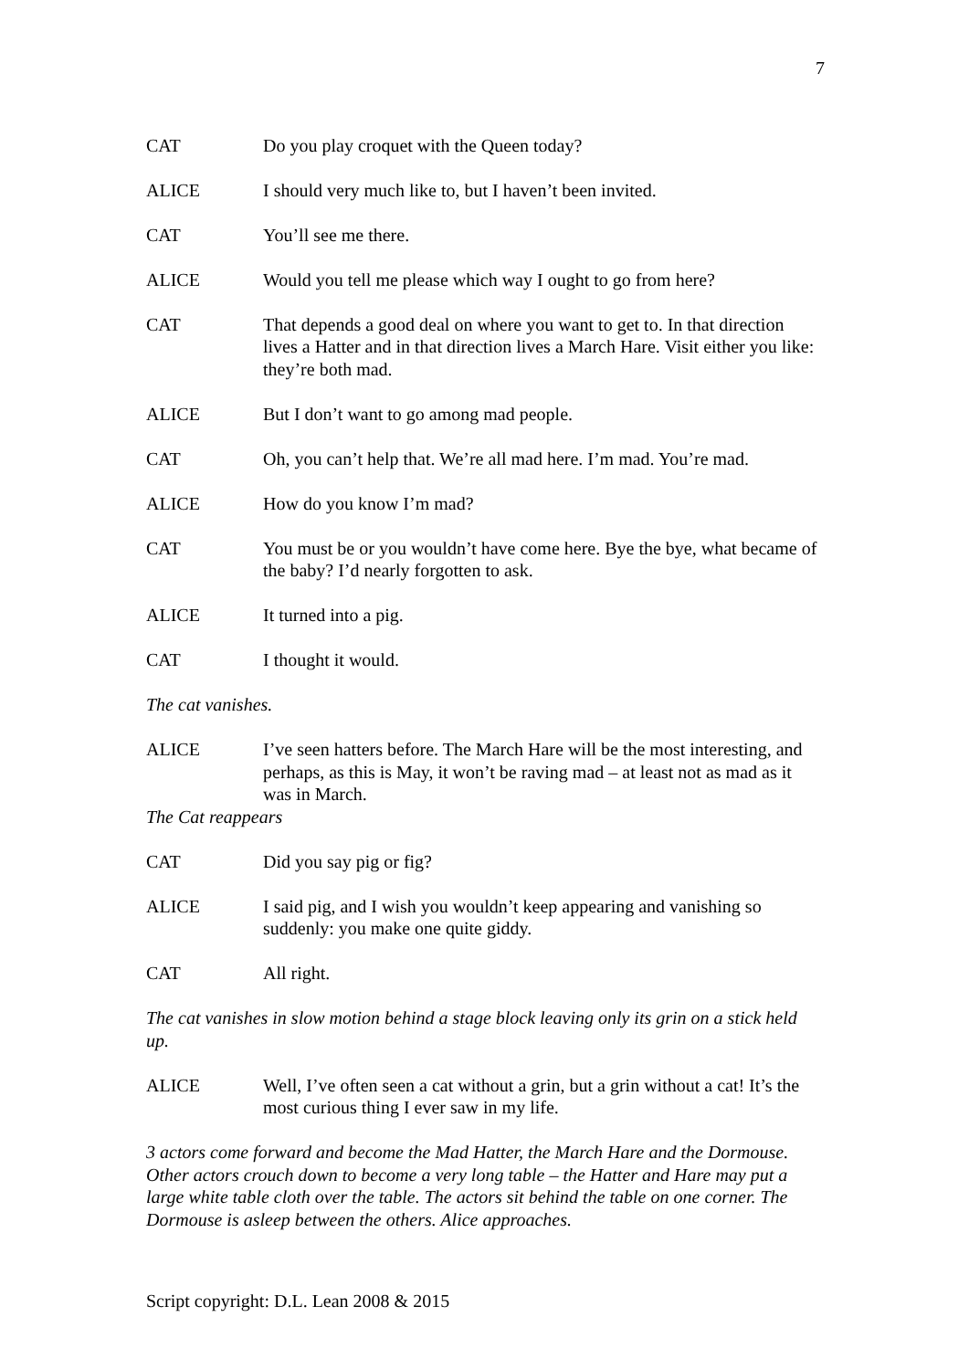7
CAT Do you play croquet with the Queen today?
ALICE I should very much like to, but I haven’t been invited.
CAT You’ll see me there.
ALICE Would you tell me please which way I ought to go from here?
CAT That depends a good deal on where you want to get to. In that direction lives a Hatter and in that direction lives a March Hare. Visit either you like: they’re both mad.
ALICE But I don’t want to go among mad people.
CAT Oh, you can’t help that. We’re all mad here. I’m mad. You’re mad.
ALICE How do you know I’m mad?
CAT You must be or you wouldn’t have come here. Bye the bye, what became of the baby? I’d nearly forgotten to ask.
ALICE It turned into a pig.
CAT I thought it would.
The cat vanishes.
ALICE I’ve seen hatters before. The March Hare will be the most interesting, and perhaps, as this is May, it won’t be raving mad – at least not as mad as it was in March.
The Cat reappears
CAT Did you say pig or fig?
ALICE I said pig, and I wish you wouldn’t keep appearing and vanishing so suddenly: you make one quite giddy.
CAT All right.
The cat vanishes in slow motion behind a stage block leaving only its grin on a stick held up.
ALICE Well, I’ve often seen a cat without a grin, but a grin without a cat! It’s the most curious thing I ever saw in my life.
3 actors come forward and become the Mad Hatter, the March Hare and the Dormouse. Other actors crouch down to become a very long table – the Hatter and Hare may put a large white table cloth over the table. The actors sit behind the table on one corner. The Dormouse is asleep between the others. Alice approaches.
Script copyright: D.L. Lean 2008 & 2015